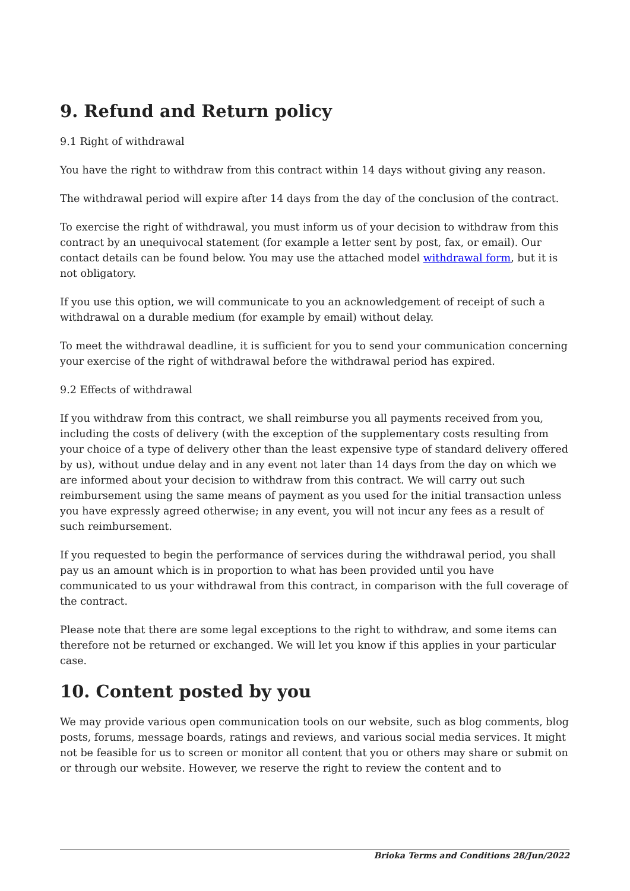9. Refund and Return policy
9.1 Right of withdrawal
You have the right to withdraw from this contract within 14 days without giving any reason.
The withdrawal period will expire after 14 days from the day of the conclusion of the contract.
To exercise the right of withdrawal, you must inform us of your decision to withdraw from this contract by an unequivocal statement (for example a letter sent by post, fax, or email). Our contact details can be found below. You may use the attached model withdrawal form, but it is not obligatory.
If you use this option, we will communicate to you an acknowledgement of receipt of such a withdrawal on a durable medium (for example by email) without delay.
To meet the withdrawal deadline, it is sufficient for you to send your communication concerning your exercise of the right of withdrawal before the withdrawal period has expired.
9.2 Effects of withdrawal
If you withdraw from this contract, we shall reimburse you all payments received from you, including the costs of delivery (with the exception of the supplementary costs resulting from your choice of a type of delivery other than the least expensive type of standard delivery offered by us), without undue delay and in any event not later than 14 days from the day on which we are informed about your decision to withdraw from this contract. We will carry out such reimbursement using the same means of payment as you used for the initial transaction unless you have expressly agreed otherwise; in any event, you will not incur any fees as a result of such reimbursement.
If you requested to begin the performance of services during the withdrawal period, you shall pay us an amount which is in proportion to what has been provided until you have communicated to us your withdrawal from this contract, in comparison with the full coverage of the contract.
Please note that there are some legal exceptions to the right to withdraw, and some items can therefore not be returned or exchanged. We will let you know if this applies in your particular case.
10. Content posted by you
We may provide various open communication tools on our website, such as blog comments, blog posts, forums, message boards, ratings and reviews, and various social media services. It might not be feasible for us to screen or monitor all content that you or others may share or submit on or through our website. However, we reserve the right to review the content and to
Brioka Terms and Conditions 28/Jun/2022